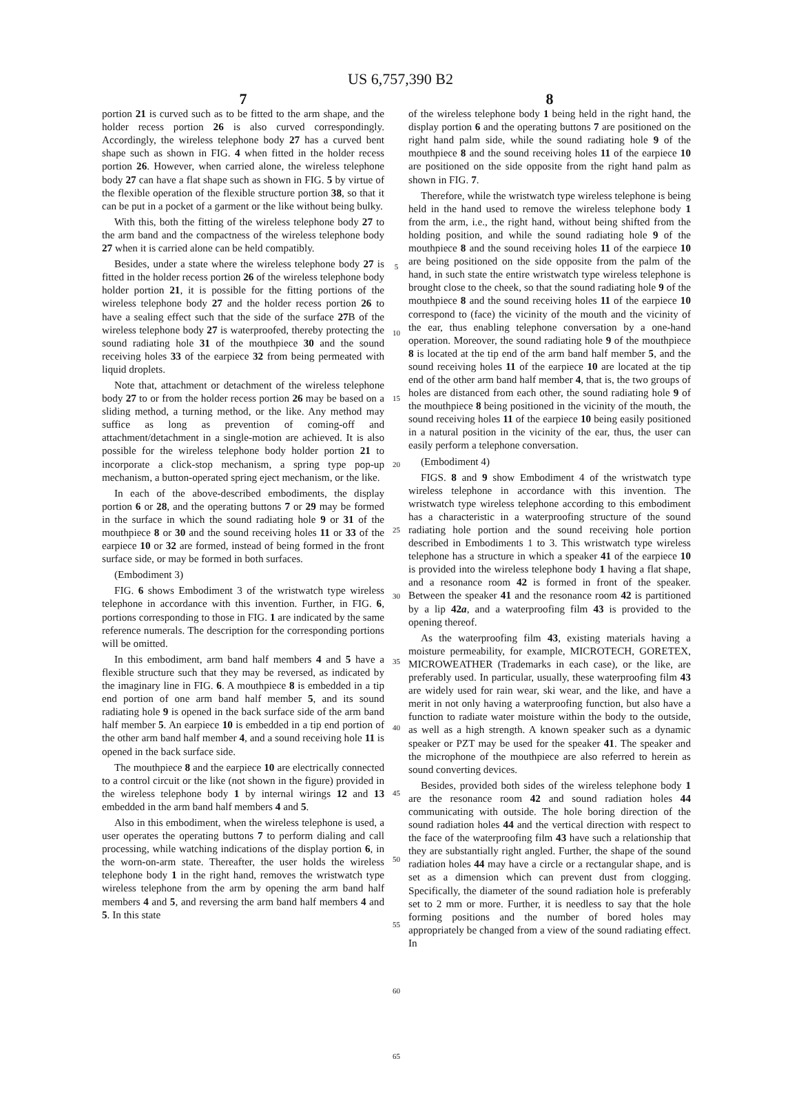US 6,757,390 B2
7
portion 21 is curved such as to be fitted to the arm shape, and the holder recess portion 26 is also curved correspondingly. Accordingly, the wireless telephone body 27 has a curved bent shape such as shown in FIG. 4 when fitted in the holder recess portion 26. However, when carried alone, the wireless telephone body 27 can have a flat shape such as shown in FIG. 5 by virtue of the flexible operation of the flexible structure portion 38, so that it can be put in a pocket of a garment or the like without being bulky.
With this, both the fitting of the wireless telephone body 27 to the arm band and the compactness of the wireless telephone body 27 when it is carried alone can be held compatibly.
Besides, under a state where the wireless telephone body 27 is fitted in the holder recess portion 26 of the wireless telephone body holder portion 21, it is possible for the fitting portions of the wireless telephone body 27 and the holder recess portion 26 to have a sealing effect such that the side of the surface 27 B of the wireless telephone body 27 is waterproofed, thereby protecting the sound radiating hole 31 of the mouthpiece 30 and the sound receiving holes 33 of the earpiece 32 from being permeated with liquid droplets.
Note that, attachment or detachment of the wireless telephone body 27 to or from the holder recess portion 26 may be based on a sliding method, a turning method, or the like. Any method may suffice as long as prevention of coming-off and attachment/detachment in a single-motion are achieved. It is also possible for the wireless telephone body holder portion 21 to incorporate a click-stop mechanism, a spring type pop-up mechanism, a button-operated spring eject mechanism, or the like.
In each of the above-described embodiments, the display portion 6 or 28, and the operating buttons 7 or 29 may be formed in the surface in which the sound radiating hole 9 or 31 of the mouthpiece 8 or 30 and the sound receiving holes 11 or 33 of the earpiece 10 or 32 are formed, instead of being formed in the front surface side, or may be formed in both surfaces.
(Embodiment 3)
FIG. 6 shows Embodiment 3 of the wristwatch type wireless telephone in accordance with this invention. Further, in FIG. 6, portions corresponding to those in FIG. 1 are indicated by the same reference numerals. The description for the corresponding portions will be omitted.
In this embodiment, arm band half members 4 and 5 have a flexible structure such that they may be reversed, as indicated by the imaginary line in FIG. 6. A mouthpiece 8 is embedded in a tip end portion of one arm band half member 5, and its sound radiating hole 9 is opened in the back surface side of the arm band half member 5. An earpiece 10 is embedded in a tip end portion of the other arm band half member 4, and a sound receiving hole 11 is opened in the back surface side.
The mouthpiece 8 and the earpiece 10 are electrically connected to a control circuit or the like (not shown in the figure) provided in the wireless telephone body 1 by internal wirings 12 and 13 embedded in the arm band half members 4 and 5.
Also in this embodiment, when the wireless telephone is used, a user operates the operating buttons 7 to perform dialing and call processing, while watching indications of the display portion 6, in the worn-on-arm state. Thereafter, the user holds the wireless telephone body 1 in the right hand, removes the wristwatch type wireless telephone from the arm by opening the arm band half members 4 and 5, and reversing the arm band half members 4 and 5. In this state
5
10
15
20
25
30
35
40
45
50
55
60
65
8
of the wireless telephone body 1 being held in the right hand, the display portion 6 and the operating buttons 7 are positioned on the right hand palm side, while the sound radiating hole 9 of the mouthpiece 8 and the sound receiving holes 11 of the earpiece 10 are positioned on the side opposite from the right hand palm as shown in FIG. 7.
Therefore, while the wristwatch type wireless telephone is being held in the hand used to remove the wireless telephone body 1 from the arm, i.e., the right hand, without being shifted from the holding position, and while the sound radiating hole 9 of the mouthpiece 8 and the sound receiving holes 11 of the earpiece 10 are being positioned on the side opposite from the palm of the hand, in such state the entire wristwatch type wireless telephone is brought close to the cheek, so that the sound radiating hole 9 of the mouthpiece 8 and the sound receiving holes 11 of the earpiece 10 correspond to (face) the vicinity of the mouth and the vicinity of the ear, thus enabling telephone conversation by a one-hand operation. Moreover, the sound radiating hole 9 of the mouthpiece 8 is located at the tip end of the arm band half member 5, and the sound receiving holes 11 of the earpiece 10 are located at the tip end of the other arm band half member 4, that is, the two groups of holes are distanced from each other, the sound radiating hole 9 of the mouthpiece 8 being positioned in the vicinity of the mouth, the sound receiving holes 11 of the earpiece 10 being easily positioned in a natural position in the vicinity of the ear, thus, the user can easily perform a telephone conversation.
(Embodiment 4)
FIGS. 8 and 9 show Embodiment 4 of the wristwatch type wireless telephone in accordance with this invention. The wristwatch type wireless telephone according to this embodiment has a characteristic in a waterproofing structure of the sound radiating hole portion and the sound receiving hole portion described in Embodiments 1 to 3. This wristwatch type wireless telephone has a structure in which a speaker 41 of the earpiece 10 is provided into the wireless telephone body 1 having a flat shape, and a resonance room 42 is formed in front of the speaker. Between the speaker 41 and the resonance room 42 is partitioned by a lip 42a, and a waterproofing film 43 is provided to the opening thereof.
As the waterproofing film 43, existing materials having a moisture permeability, for example, MICROTECH, GORETEX, MICROWEATHER (Trademarks in each case), or the like, are preferably used. In particular, usually, these waterproofing film 43 are widely used for rain wear, ski wear, and the like, and have a merit in not only having a waterproofing function, but also have a function to radiate water moisture within the body to the outside, as well as a high strength. A known speaker such as a dynamic speaker or PZT may be used for the speaker 41. The speaker and the microphone of the mouthpiece are also referred to herein as sound converting devices.
Besides, provided both sides of the wireless telephone body 1 are the resonance room 42 and sound radiation holes 44 communicating with outside. The hole boring direction of the sound radiation holes 44 and the vertical direction with respect to the face of the waterproofing film 43 have such a relationship that they are substantially right angled. Further, the shape of the sound radiation holes 44 may have a circle or a rectangular shape, and is set as a dimension which can prevent dust from clogging. Specifically, the diameter of the sound radiation hole is preferably set to 2 mm or more. Further, it is needless to say that the hole forming positions and the number of bored holes may appropriately be changed from a view of the sound radiating effect. In